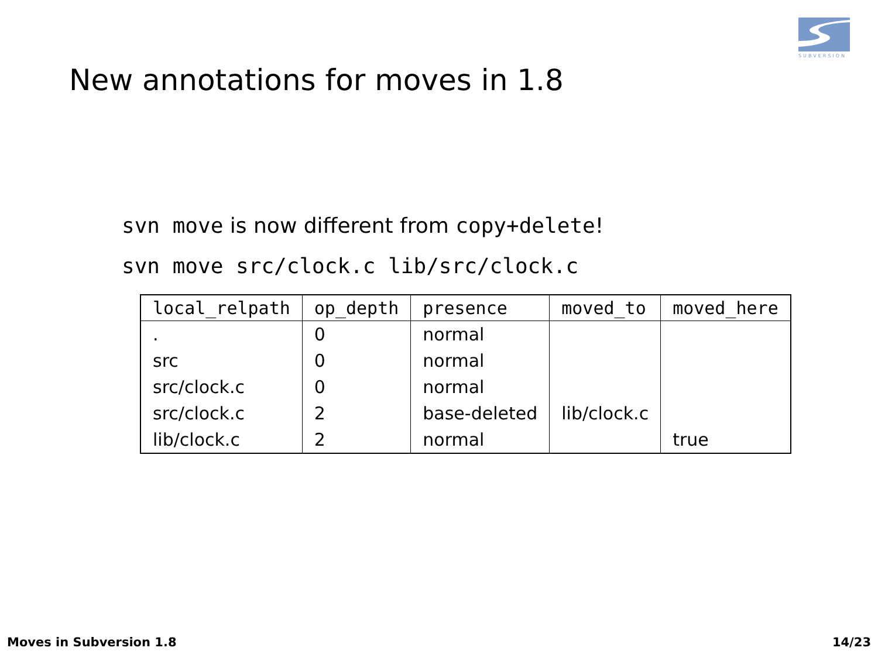SUBVERSION
New annotations for moves in 1.8
svn move is now different from copy+delete!
svn move src/clock.c lib/src/clock.c
| local_relpath | op_depth | presence | moved_to | moved_here |
| --- | --- | --- | --- | --- |
| . | 0 | normal | | |
| src | 0 | normal | | |
| src/clock.c | 0 | normal | | |
| src/clock.c | 2 | base-deleted | lib/clock.c | |
| lib/clock.c | 2 | normal | | true |
Moves in Subversion 1.8 14/23